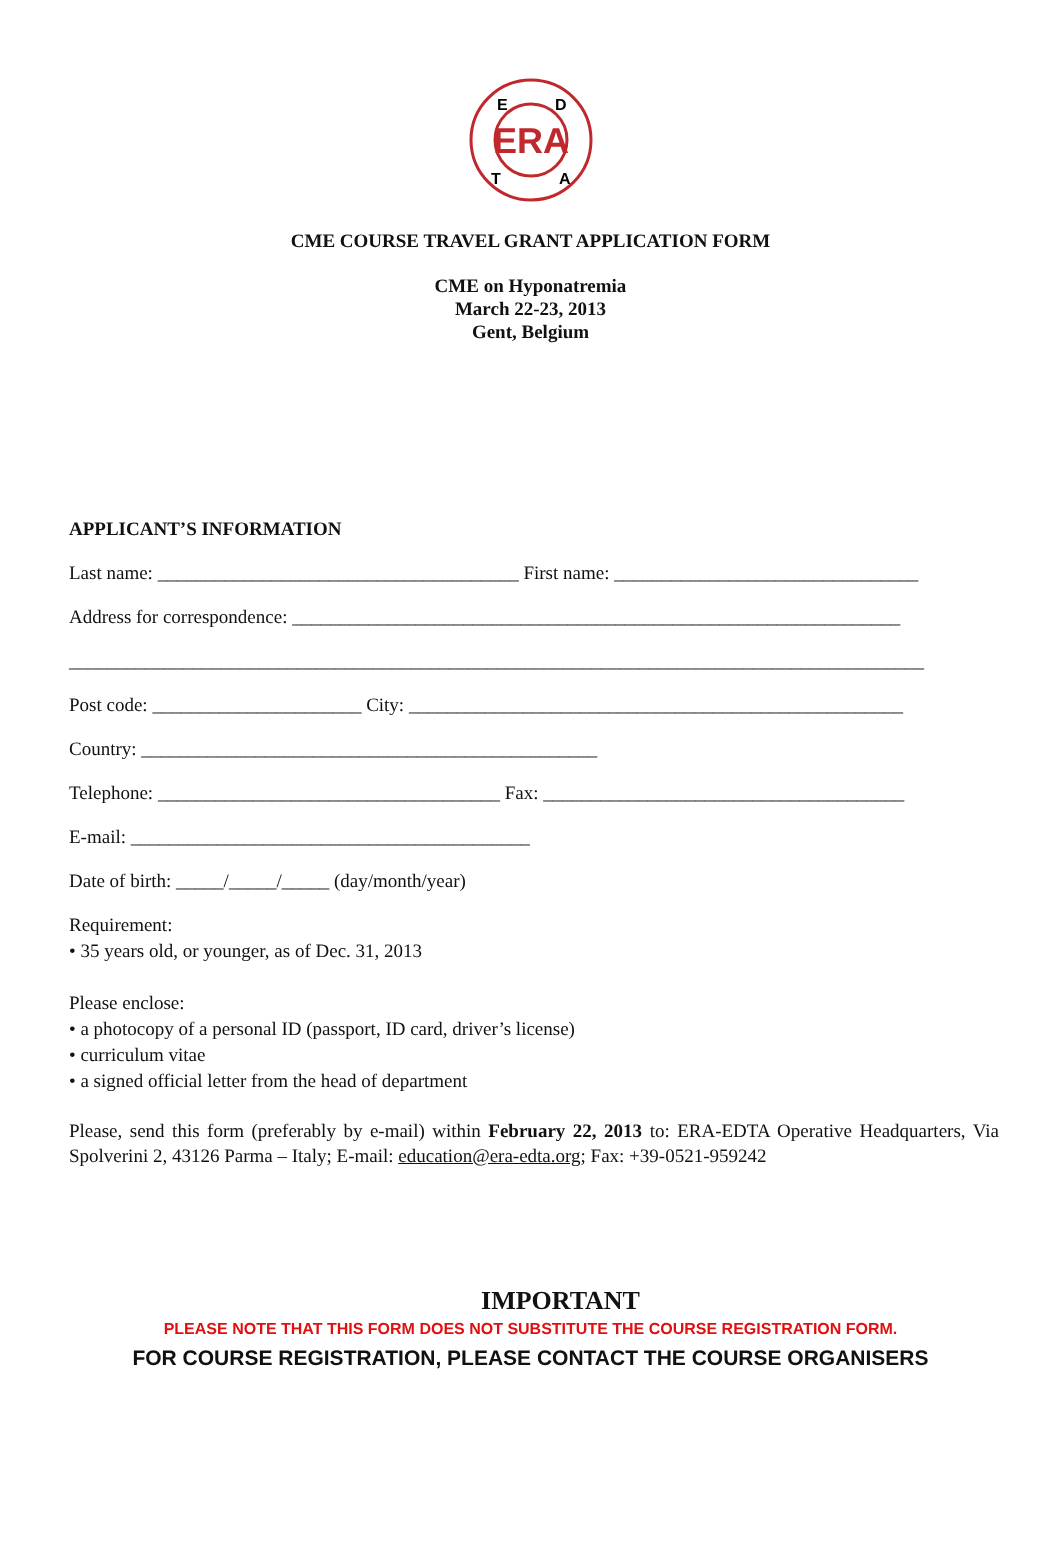ERA
E
D
T
A
CME COURSE TRAVEL GRANT APPLICATION FORM
CME on Hyponatremia
March 22-23, 2013
Gent, Belgium
APPLICANT’S INFORMATION
Last name: ______________________________________ First name: ________________________________
Address for correspondence: ________________________________________________________________
__________________________________________________________________________________________
Post code: ______________________ City: ____________________________________________________
Country: ________________________________________________
Telephone: ____________________________________ Fax: ______________________________________
E-mail: __________________________________________
Date of birth: _____/_____/_____ (day/month/year)
Requirement:
• 35 years old, or younger, as of Dec. 31, 2013
Please enclose:
• a photocopy of a personal ID (passport, ID card, driver’s license)
• curriculum vitae
• a signed official letter from the head of department
Please, send this form (preferably by e-mail) within February 22, 2013 to: ERA-EDTA Operative Headquarters, Via Spolverini 2, 43126 Parma – Italy; E-mail: education@era-edta.org; Fax: +39-0521-959242
IMPORTANT
PLEASE NOTE THAT THIS FORM DOES NOT SUBSTITUTE THE COURSE REGISTRATION FORM.
FOR COURSE REGISTRATION, PLEASE CONTACT THE COURSE ORGANISERS